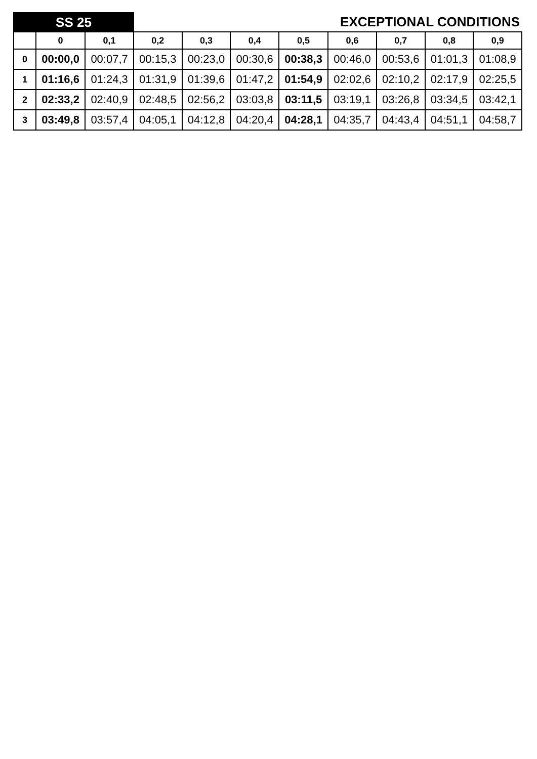| SS 25 | | | EXCEPTIONAL CONDITIONS | | | | | | | |
| | 0 | 0,1 | 0,2 | 0,3 | 0,4 | 0,5 | 0,6 | 0,7 | 0,8 | 0,9 |
| 0 | 00:00,0 | 00:07,7 | 00:15,3 | 00:23,0 | 00:30,6 | 00:38,3 | 00:46,0 | 00:53,6 | 01:01,3 | 01:08,9 |
| 1 | 01:16,6 | 01:24,3 | 01:31,9 | 01:39,6 | 01:47,2 | 01:54,9 | 02:02,6 | 02:10,2 | 02:17,9 | 02:25,5 |
| 2 | 02:33,2 | 02:40,9 | 02:48,5 | 02:56,2 | 03:03,8 | 03:11,5 | 03:19,1 | 03:26,8 | 03:34,5 | 03:42,1 |
| 3 | 03:49,8 | 03:57,4 | 04:05,1 | 04:12,8 | 04:20,4 | 04:28,1 | 04:35,7 | 04:43,4 | 04:51,1 | 04:58,7 |